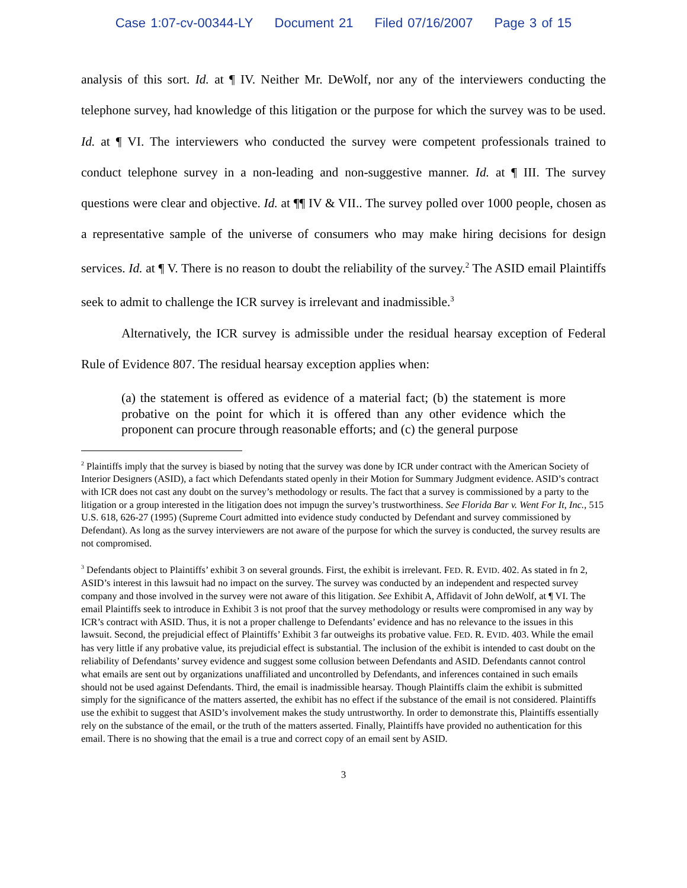Case 1:07-cv-00344-LY Document 21 Filed 07/16/2007 Page 3 of 15
analysis of this sort. Id. at ¶ IV. Neither Mr. DeWolf, nor any of the interviewers conducting the telephone survey, had knowledge of this litigation or the purpose for which the survey was to be used. Id. at ¶ VI. The interviewers who conducted the survey were competent professionals trained to conduct telephone survey in a non-leading and non-suggestive manner. Id. at ¶ III. The survey questions were clear and objective. Id. at ¶¶ IV & VII.. The survey polled over 1000 people, chosen as a representative sample of the universe of consumers who may make hiring decisions for design services. Id. at ¶ V. There is no reason to doubt the reliability of the survey.<sup>2</sup> The ASID email Plaintiffs seek to admit to challenge the ICR survey is irrelevant and inadmissible.<sup>3</sup>
Alternatively, the ICR survey is admissible under the residual hearsay exception of Federal Rule of Evidence 807. The residual hearsay exception applies when:
(a) the statement is offered as evidence of a material fact; (b) the statement is more probative on the point for which it is offered than any other evidence which the proponent can procure through reasonable efforts; and (c) the general purpose
<sup>2</sup> Plaintiffs imply that the survey is biased by noting that the survey was done by ICR under contract with the American Society of Interior Designers (ASID), a fact which Defendants stated openly in their Motion for Summary Judgment evidence. ASID’s contract with ICR does not cast any doubt on the survey’s methodology or results. The fact that a survey is commissioned by a party to the litigation or a group interested in the litigation does not impugn the survey’s trustworthiness. See Florida Bar v. Went For It, Inc., 515 U.S. 618, 626-27 (1995) (Supreme Court admitted into evidence study conducted by Defendant and survey commissioned by Defendant). As long as the survey interviewers are not aware of the purpose for which the survey is conducted, the survey results are not compromised.
<sup>3</sup> Defendants object to Plaintiffs’ exhibit 3 on several grounds. First, the exhibit is irrelevant. FED. R. EVID. 402. As stated in fn 2, ASID’s interest in this lawsuit had no impact on the survey. The survey was conducted by an independent and respected survey company and those involved in the survey were not aware of this litigation. See Exhibit A, Affidavit of John deWolf, at ¶ VI. The email Plaintiffs seek to introduce in Exhibit 3 is not proof that the survey methodology or results were compromised in any way by ICR’s contract with ASID. Thus, it is not a proper challenge to Defendants’ evidence and has no relevance to the issues in this lawsuit. Second, the prejudicial effect of Plaintiffs’ Exhibit 3 far outweighs its probative value. FED. R. EVID. 403. While the email has very little if any probative value, its prejudicial effect is substantial. The inclusion of the exhibit is intended to cast doubt on the reliability of Defendants’ survey evidence and suggest some collusion between Defendants and ASID. Defendants cannot control what emails are sent out by organizations unaffiliated and uncontrolled by Defendants, and inferences contained in such emails should not be used against Defendants. Third, the email is inadmissible hearsay. Though Plaintiffs claim the exhibit is submitted simply for the significance of the matters asserted, the exhibit has no effect if the substance of the email is not considered. Plaintiffs use the exhibit to suggest that ASID’s involvement makes the study untrustworthy. In order to demonstrate this, Plaintiffs essentially rely on the substance of the email, or the truth of the matters asserted. Finally, Plaintiffs have provided no authentication for this email. There is no showing that the email is a true and correct copy of an email sent by ASID.
3